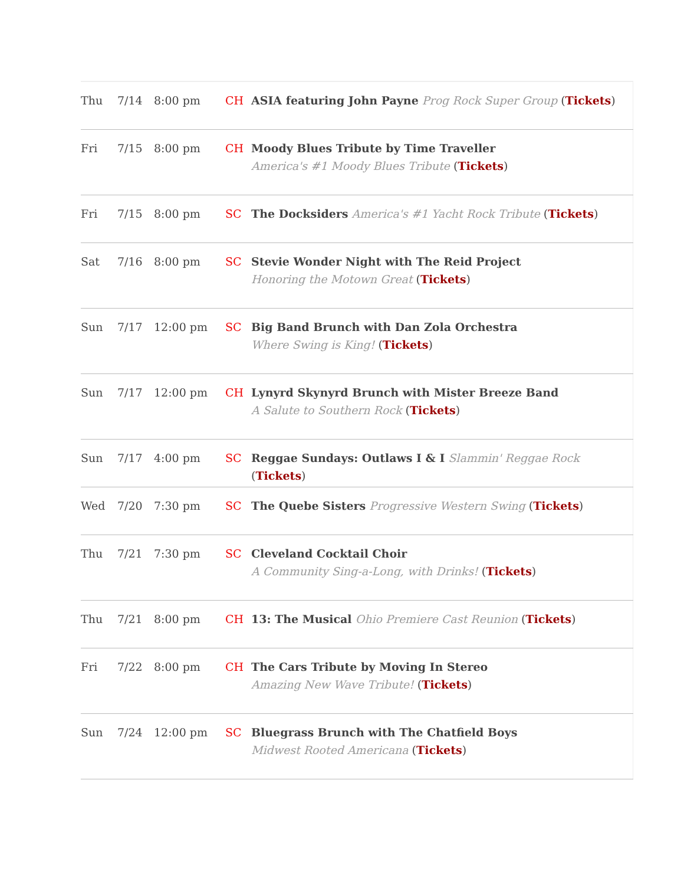| Thu | 7/14 | 8:00 pm | CH | ASIA featuring John Payne Prog Rock Super Group ( Tickets ) |
| Fri | 7/15 | 8:00 pm | CH | Moody Blues Tribute by Time Traveller America's #1 Moody Blues Tribute ( Tickets ) |
| Fri | 7/15 | 8:00 pm | SC | The Docksiders America's #1 Yacht Rock Tribute ( Tickets ) |
| Sat | 7/16 | 8:00 pm | SC | Stevie Wonder Night with The Reid Project Honoring the Motown Great ( Tickets ) |
| Sun | 7/17 | 12:00 pm | SC | Big Band Brunch with Dan Zola Orchestra Where Swing is King! ( Tickets ) |
| Sun | 7/17 | 12:00 pm | CH | Lynyrd Skynyrd Brunch with Mister Breeze Band A Salute to Southern Rock ( Tickets ) |
| Sun | 7/17 | 4:00 pm | SC | Reggae Sundays: Outlaws I & I Slammin' Reggae Rock ( Tickets ) |
| Wed | 7/20 | 7:30 pm | SC | The Quebe Sisters Progressive Western Swing ( Tickets ) |
| Thu | 7/21 | 7:30 pm | SC | Cleveland Cocktail Choir A Community Sing-a-Long, with Drinks! ( Tickets ) |
| Thu | 7/21 | 8:00 pm | CH | 13: The Musical Ohio Premiere Cast Reunion ( Tickets ) |
| Fri | 7/22 | 8:00 pm | CH | The Cars Tribute by Moving In Stereo Amazing New Wave Tribute! ( Tickets ) |
| Sun | 7/24 | 12:00 pm | SC | Bluegrass Brunch with The Chatfield Boys Midwest Rooted Americana ( Tickets ) |